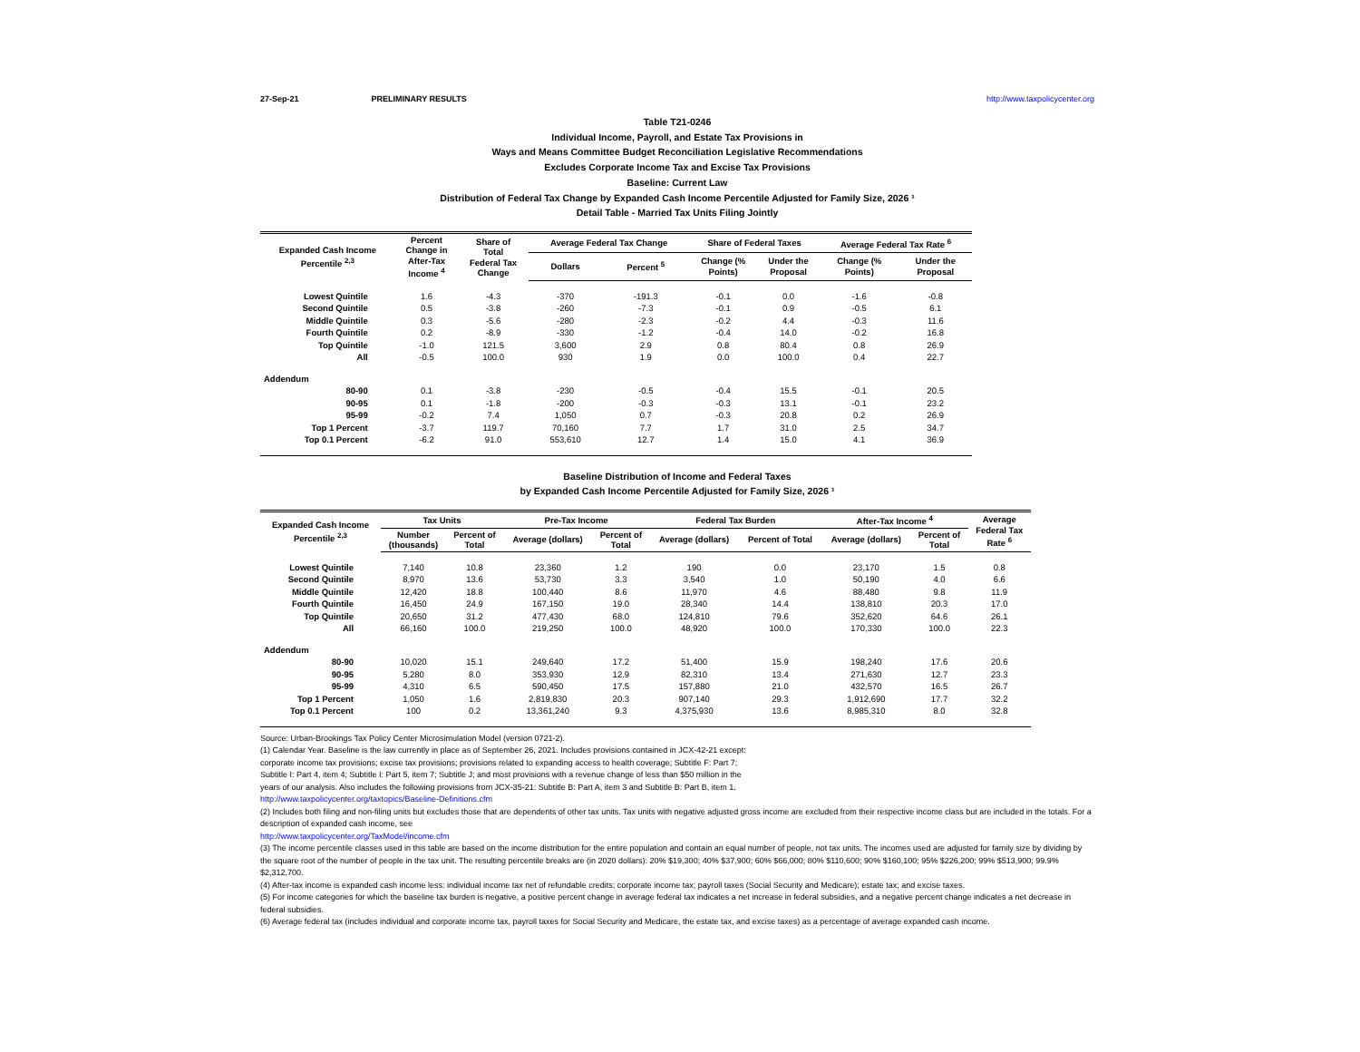27-Sep-21 PRELIMINARY RESULTS http://www.taxpolicycenter.org
Table T21-0246
Individual Income, Payroll, and Estate Tax Provisions in
Ways and Means Committee Budget Reconciliation Legislative Recommendations
Excludes Corporate Income Tax and Excise Tax Provisions
Baseline: Current Law
Distribution of Federal Tax Change by Expanded Cash Income Percentile Adjusted for Family Size, 2026 ¹
Detail Table - Married Tax Units Filing Jointly
| Expanded Cash Income Percentile <sup>2,3</sup> | Percent Change in After-Tax Income <sup>4</sup> | Share of Total Federal Tax Change | Average Federal Tax Change | | Share of Federal Taxes | | Average Federal Tax Rate <sup>6</sup> | |
| --- | --- | --- | --- | --- | --- | --- | --- | --- |
| | | | Dollars | Percent <sup>5</sup> | Change (% Points) | Under the Proposal | Change (% Points) | Under the Proposal |
| Lowest Quintile | 1.6 | -4.3 | -370 | -191.3 | -0.1 | 0.0 | -1.6 | -0.8 |
| Second Quintile | 0.5 | -3.8 | -260 | -7.3 | -0.1 | 0.9 | -0.5 | 6.1 |
| Middle Quintile | 0.3 | -5.6 | -280 | -2.3 | -0.2 | 4.4 | -0.3 | 11.6 |
| Fourth Quintile | 0.2 | -8.9 | -330 | -1.2 | -0.4 | 14.0 | -0.2 | 16.8 |
| Top Quintile | -1.0 | 121.5 | 3,600 | 2.9 | 0.8 | 80.4 | 0.8 | 26.9 |
| All | -0.5 | 100.0 | 930 | 1.9 | 0.0 | 100.0 | 0.4 | 22.7 |
| Addendum | | | | | | | | |
| 80-90 | 0.1 | -3.8 | -230 | -0.5 | -0.4 | 15.5 | -0.1 | 20.5 |
| 90-95 | 0.1 | -1.8 | -200 | -0.3 | -0.3 | 13.1 | -0.1 | 23.2 |
| 95-99 | -0.2 | 7.4 | 1,050 | 0.7 | -0.3 | 20.8 | 0.2 | 26.9 |
| Top 1 Percent | -3.7 | 119.7 | 70,160 | 7.7 | 1.7 | 31.0 | 2.5 | 34.7 |
| Top 0.1 Percent | -6.2 | 91.0 | 553,610 | 12.7 | 1.4 | 15.0 | 4.1 | 36.9 |
Baseline Distribution of Income and Federal Taxes
by Expanded Cash Income Percentile Adjusted for Family Size, 2026 ¹
| Expanded Cash Income Percentile <sup>2,3</sup> | Tax Units | | Pre-Tax Income | | Federal Tax Burden | | After-Tax Income <sup>4</sup> | | Average Federal Tax Rate <sup>6</sup> |
| --- | --- | --- | --- | --- | --- | --- | --- | --- | --- |
| | Number (thousands) | Percent of Total | Average (dollars) | Percent of Total | Average (dollars) | Percent of Total | Average (dollars) | Percent of Total | |
| Lowest Quintile | 7,140 | 10.8 | 23,360 | 1.2 | 190 | 0.0 | 23,170 | 1.5 | 0.8 |
| Second Quintile | 8,970 | 13.6 | 53,730 | 3.3 | 3,540 | 1.0 | 50,190 | 4.0 | 6.6 |
| Middle Quintile | 12,420 | 18.8 | 100,440 | 8.6 | 11,970 | 4.6 | 88,480 | 9.8 | 11.9 |
| Fourth Quintile | 16,450 | 24.9 | 167,150 | 19.0 | 28,340 | 14.4 | 138,810 | 20.3 | 17.0 |
| Top Quintile | 20,650 | 31.2 | 477,430 | 68.0 | 124,810 | 79.6 | 352,620 | 64.6 | 26.1 |
| All | 66,160 | 100.0 | 219,250 | 100.0 | 48,920 | 100.0 | 170,330 | 100.0 | 22.3 |
| Addendum | | | | | | | | | |
| 80-90 | 10,020 | 15.1 | 249,640 | 17.2 | 51,400 | 15.9 | 198,240 | 17.6 | 20.6 |
| 90-95 | 5,280 | 8.0 | 353,930 | 12.9 | 82,310 | 13.4 | 271,630 | 12.7 | 23.3 |
| 95-99 | 4,310 | 6.5 | 590,450 | 17.5 | 157,880 | 21.0 | 432,570 | 16.5 | 26.7 |
| Top 1 Percent | 1,050 | 1.6 | 2,819,830 | 20.3 | 907,140 | 29.3 | 1,912,690 | 17.7 | 32.2 |
| Top 0.1 Percent | 100 | 0.2 | 13,361,240 | 9.3 | 4,375,930 | 13.6 | 8,985,310 | 8.0 | 32.8 |
Source: Urban-Brookings Tax Policy Center Microsimulation Model (version 0721-2).
(1) Calendar Year. Baseline is the law currently in place as of September 26, 2021. Includes provisions contained in JCX-42-21 except:
corporate income tax provisions; excise tax provisions; provisions related to expanding access to health coverage; Subtitle F: Part 7;
Subtitle I: Part 4, item 4; Subtitle I: Part 5, item 7; Subtitle J; and most provisions with a revenue change of less than $50 million in the
years of our analysis. Also includes the following provisions from JCX-35-21: Subtitle B: Part A, item 3 and Subtitle B: Part B, item 1.
http://www.taxpolicycenter.org/taxtopics/Baseline-Definitions.cfm
(2) Includes both filing and non-filing units but excludes those that are dependents of other tax units. Tax units with negative adjusted gross income are excluded from their respective income class but are included in the totals. For a description of expanded cash income, see
http://www.taxpolicycenter.org/TaxModel/income.cfm
(3) The income percentile classes used in this table are based on the income distribution for the entire population and contain an equal number of people, not tax units. The incomes used are adjusted for family size by dividing by the square root of the number of people in the tax unit. The resulting percentile breaks are (in 2020 dollars): 20% $19,300; 40% $37,900; 60% $66,000; 80% $110,600; 90% $160,100; 95% $226,200; 99% $513,900; 99.9% $2,312,700.
(4) After-tax income is expanded cash income less: individual income tax net of refundable credits; corporate income tax; payroll taxes (Social Security and Medicare); estate tax; and excise taxes.
(5) For income categories for which the baseline tax burden is negative, a positive percent change in average federal tax indicates a net increase in federal subsidies, and a negative percent change indicates a net decrease in federal subsidies.
(6) Average federal tax (includes individual and corporate income tax, payroll taxes for Social Security and Medicare, the estate tax, and excise taxes) as a percentage of average expanded cash income.